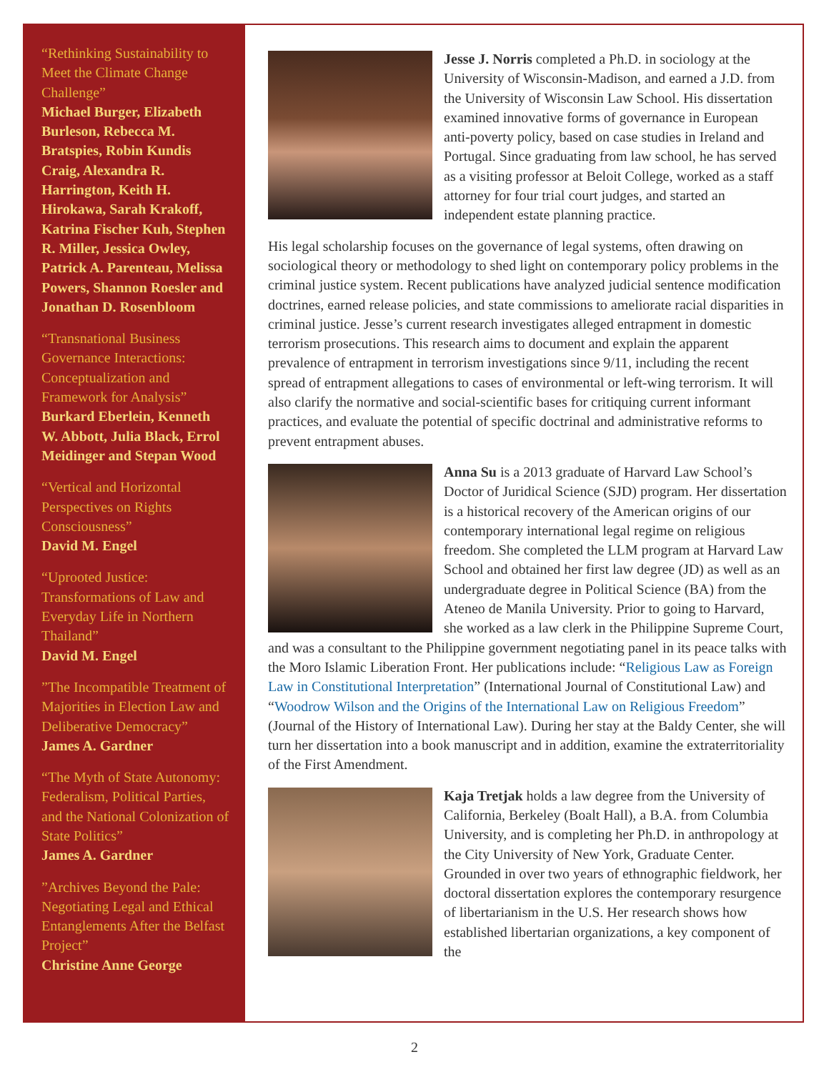“Rethinking Sustainability to Meet the Climate Change Challenge”
Michael Burger, Elizabeth Burleson, Rebecca M. Bratspies, Robin Kundis Craig, Alexandra R. Harrington, Keith H. Hirokawa, Sarah Krakoff, Katrina Fischer Kuh, Stephen R. Miller, Jessica Owley, Patrick A. Parenteau, Melissa Powers, Shannon Roesler and Jonathan D. Rosenbloom
“Transnational Business Governance Interactions: Conceptualization and Framework for Analysis”
Burkard Eberlein, Kenneth W. Abbott, Julia Black, Errol Meidinger and Stepan Wood
“Vertical and Horizontal Perspectives on Rights Consciousness”
David M. Engel
“Uprooted Justice: Transformations of Law and Everyday Life in Northern Thailand”
David M. Engel
”The Incompatible Treatment of Majorities in Election Law and Deliberative Democracy”
James A. Gardner
“The Myth of State Autonomy: Federalism, Political Parties, and the National Colonization of State Politics”
James A. Gardner
”Archives Beyond the Pale: Negotiating Legal and Ethical Entanglements After the Belfast Project”
Christine Anne George
Jesse J. Norris completed a Ph.D. in sociology at the University of Wisconsin-Madison, and earned a J.D. from the University of Wisconsin Law School. His dissertation examined innovative forms of governance in European anti-poverty policy, based on case studies in Ireland and Portugal. Since graduating from law school, he has served as a visiting professor at Beloit College, worked as a staff attorney for four trial court judges, and started an independent estate planning practice.
His legal scholarship focuses on the governance of legal systems, often drawing on sociological theory or methodology to shed light on contemporary policy problems in the criminal justice system. Recent publications have analyzed judicial sentence modification doctrines, earned release policies, and state commissions to ameliorate racial disparities in criminal justice. Jesse’s current research investigates alleged entrapment in domestic terrorism prosecutions. This research aims to document and explain the apparent prevalence of entrapment in terrorism investigations since 9/11, including the recent spread of entrapment allegations to cases of environmental or left-wing terrorism. It will also clarify the normative and social-scientific bases for critiquing current informant practices, and evaluate the potential of specific doctrinal and administrative reforms to prevent entrapment abuses.
Anna Su is a 2013 graduate of Harvard Law School’s Doctor of Juridical Science (SJD) program. Her dissertation is a historical recovery of the American origins of our contemporary international legal regime on religious freedom. She completed the LLM program at Harvard Law School and obtained her first law degree (JD) as well as an undergraduate degree in Political Science (BA) from the Ateneo de Manila University. Prior to going to Harvard, she worked as a law clerk in the Philippine Supreme Court, and was a consultant to the Philippine government negotiating panel in its peace talks with the Moro Islamic Liberation Front. Her publications include: “Religious Law as Foreign Law in Constitutional Interpretation” (International Journal of Constitutional Law) and “Woodrow Wilson and the Origins of the International Law on Religious Freedom” (Journal of the History of International Law). During her stay at the Baldy Center, she will turn her dissertation into a book manuscript and in addition, examine the extraterritoriality of the First Amendment.
Kaja Tretjak holds a law degree from the University of California, Berkeley (Boalt Hall), a B.A. from Columbia University, and is completing her Ph.D. in anthropology at the City University of New York, Graduate Center. Grounded in over two years of ethnographic fieldwork, her doctoral dissertation explores the contemporary resurgence of libertarianism in the U.S. Her research shows how established libertarian organizations, a key component of the
2